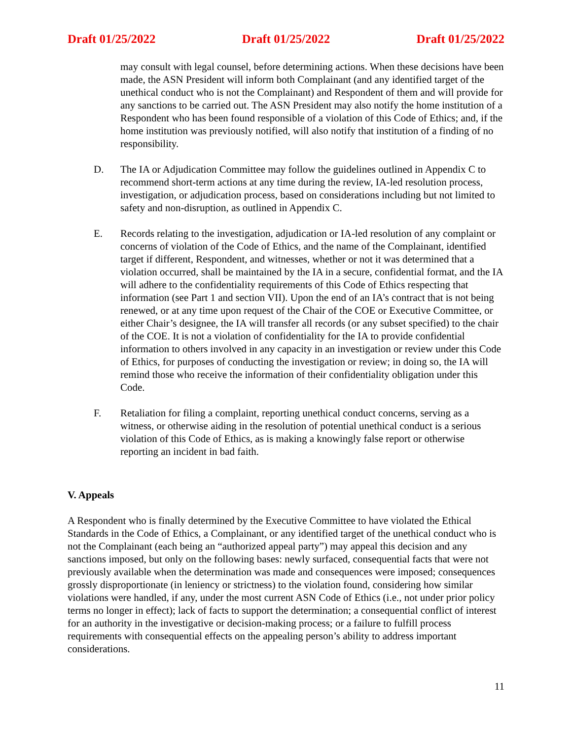Draft 01/25/2022 Draft 01/25/2022 Draft 01/25/2022
may consult with legal counsel, before determining actions. When these decisions have been made, the ASN President will inform both Complainant (and any identified target of the unethical conduct who is not the Complainant) and Respondent of them and will provide for any sanctions to be carried out. The ASN President may also notify the home institution of a Respondent who has been found responsible of a violation of this Code of Ethics; and, if the home institution was previously notified, will also notify that institution of a finding of no responsibility.
D. The IA or Adjudication Committee may follow the guidelines outlined in Appendix C to recommend short-term actions at any time during the review, IA-led resolution process, investigation, or adjudication process, based on considerations including but not limited to safety and non-disruption, as outlined in Appendix C.
E. Records relating to the investigation, adjudication or IA-led resolution of any complaint or concerns of violation of the Code of Ethics, and the name of the Complainant, identified target if different, Respondent, and witnesses, whether or not it was determined that a violation occurred, shall be maintained by the IA in a secure, confidential format, and the IA will adhere to the confidentiality requirements of this Code of Ethics respecting that information (see Part 1 and section VII). Upon the end of an IA’s contract that is not being renewed, or at any time upon request of the Chair of the COE or Executive Committee, or either Chair’s designee, the IA will transfer all records (or any subset specified) to the chair of the COE. It is not a violation of confidentiality for the IA to provide confidential information to others involved in any capacity in an investigation or review under this Code of Ethics, for purposes of conducting the investigation or review; in doing so, the IA will remind those who receive the information of their confidentiality obligation under this Code.
F. Retaliation for filing a complaint, reporting unethical conduct concerns, serving as a witness, or otherwise aiding in the resolution of potential unethical conduct is a serious violation of this Code of Ethics, as is making a knowingly false report or otherwise reporting an incident in bad faith.
V. Appeals
A Respondent who is finally determined by the Executive Committee to have violated the Ethical Standards in the Code of Ethics, a Complainant, or any identified target of the unethical conduct who is not the Complainant (each being an “authorized appeal party”) may appeal this decision and any sanctions imposed, but only on the following bases: newly surfaced, consequential facts that were not previously available when the determination was made and consequences were imposed; consequences grossly disproportionate (in leniency or strictness) to the violation found, considering how similar violations were handled, if any, under the most current ASN Code of Ethics (i.e., not under prior policy terms no longer in effect); lack of facts to support the determination; a consequential conflict of interest for an authority in the investigative or decision-making process; or a failure to fulfill process requirements with consequential effects on the appealing person’s ability to address important considerations.
11